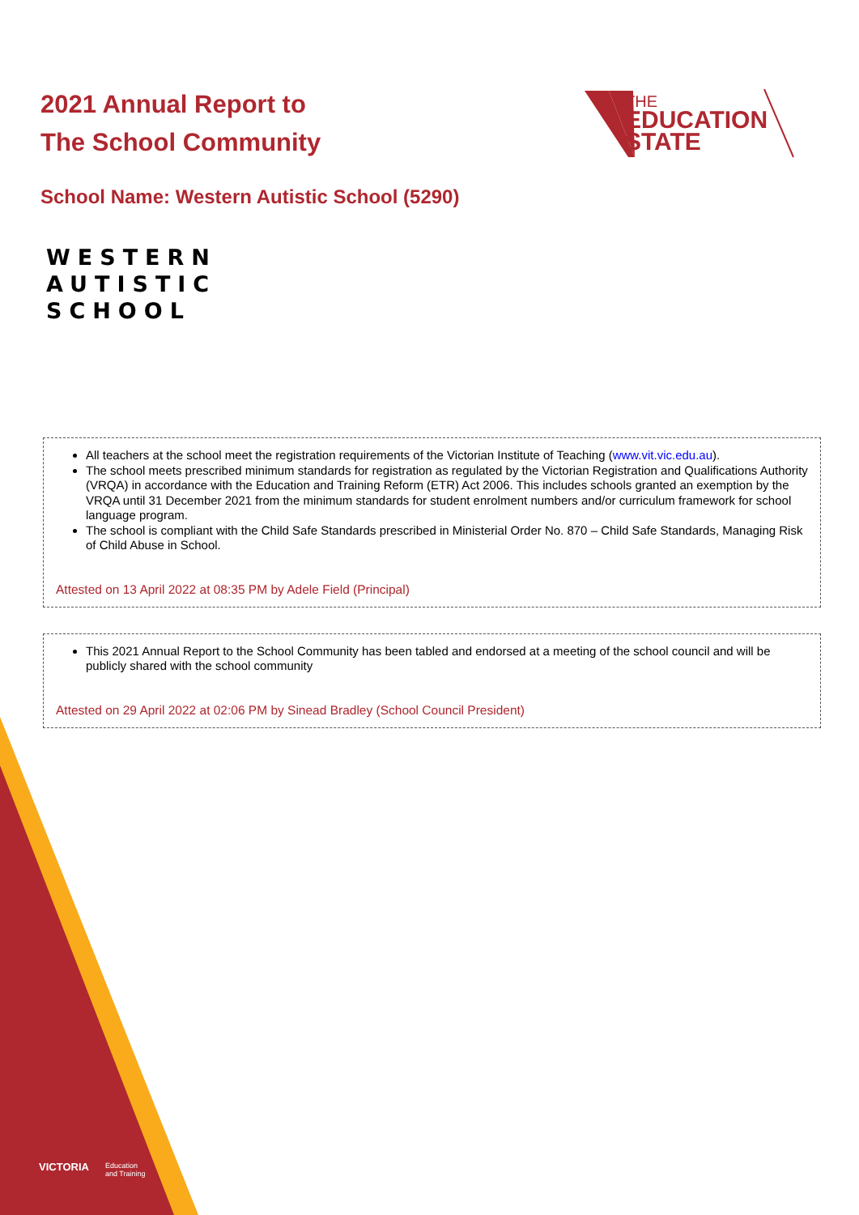THE
EDUCATION
STATE
2021 Annual Report to
The School Community
School Name: Western Autistic School (5290)
WESTERN
AUTISTIC
SCHOOL
All teachers at the school meet the registration requirements of the Victorian Institute of Teaching (www.vit.vic.edu.au).
The school meets prescribed minimum standards for registration as regulated by the Victorian Registration and Qualifications Authority (VRQA) in accordance with the Education and Training Reform (ETR) Act 2006. This includes schools granted an exemption by the VRQA until 31 December 2021 from the minimum standards for student enrolment numbers and/or curriculum framework for school language program.
The school is compliant with the Child Safe Standards prescribed in Ministerial Order No. 870 – Child Safe Standards, Managing Risk of Child Abuse in School.
Attested on 13 April 2022 at 08:35 PM by Adele Field (Principal)
This 2021 Annual Report to the School Community has been tabled and endorsed at a meeting of the school council and will be publicly shared with the school community
Attested on 29 April 2022 at 02:06 PM by Sinead Bradley (School Council President)
VICTORIA
Education
and Training